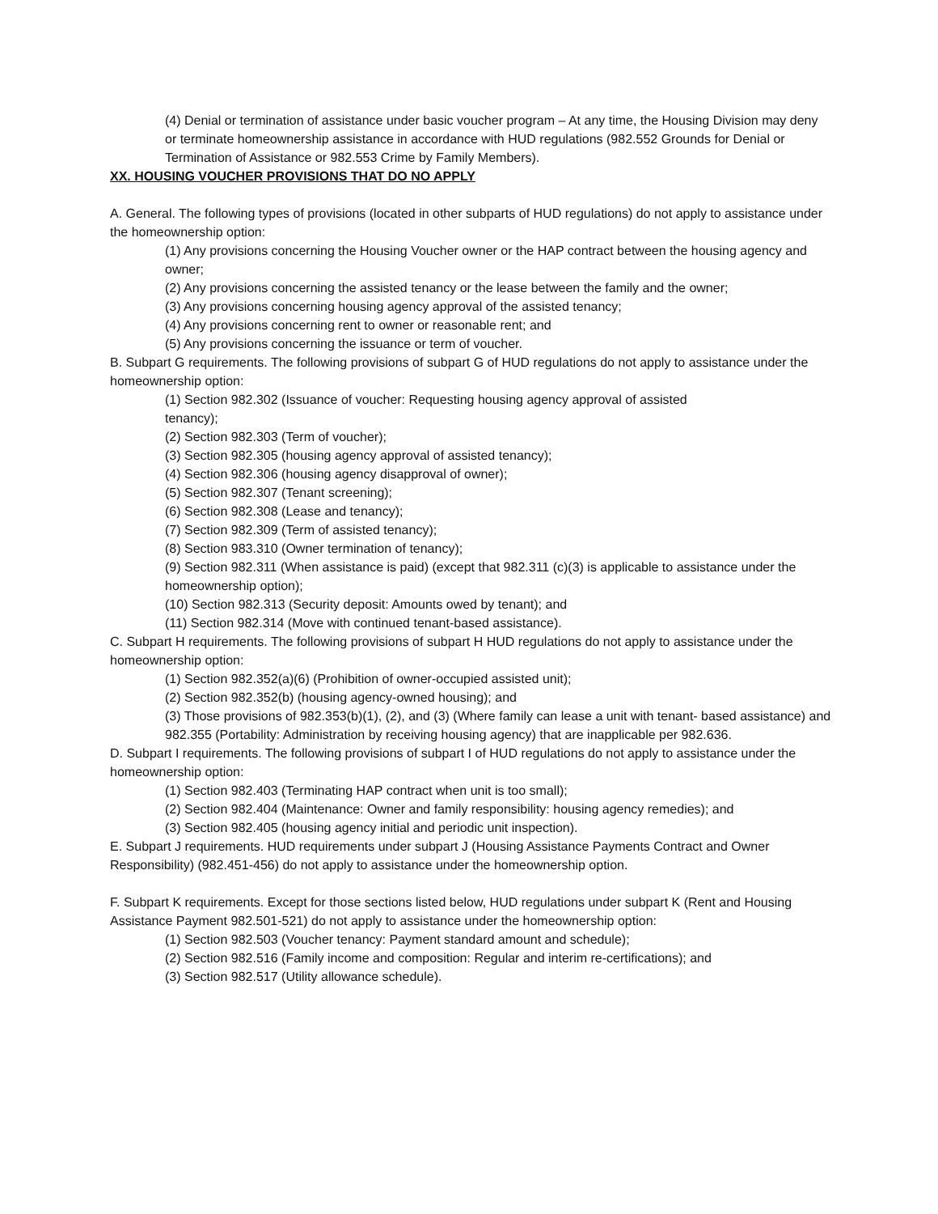(4) Denial or termination of assistance under basic voucher program – At any time, the Housing Division may deny or terminate homeownership assistance in accordance with HUD regulations (982.552 Grounds for Denial or Termination of Assistance or 982.553 Crime by Family Members).
XX. HOUSING VOUCHER PROVISIONS THAT DO NO APPLY
A. General. The following types of provisions (located in other subparts of HUD regulations) do not apply to assistance under the homeownership option:
(1) Any provisions concerning the Housing Voucher owner or the HAP contract between the housing agency and owner;
(2) Any provisions concerning the assisted tenancy or the lease between the family and the owner;
(3) Any provisions concerning housing agency approval of the assisted tenancy;
(4) Any provisions concerning rent to owner or reasonable rent; and
(5) Any provisions concerning the issuance or term of voucher.
B. Subpart G requirements. The following provisions of subpart G of HUD regulations do not apply to assistance under the homeownership option:
(1) Section 982.302 (Issuance of voucher: Requesting housing agency approval of assisted
tenancy);
(2) Section 982.303 (Term of voucher);
(3) Section 982.305 (housing agency approval of assisted tenancy);
(4) Section 982.306 (housing agency disapproval of owner);
(5) Section 982.307 (Tenant screening);
(6) Section 982.308 (Lease and tenancy);
(7) Section 982.309 (Term of assisted tenancy);
(8) Section 983.310 (Owner termination of tenancy);
(9) Section 982.311 (When assistance is paid) (except that 982.311 (c)(3) is applicable to assistance under the homeownership option);
(10) Section 982.313 (Security deposit: Amounts owed by tenant); and
(11) Section 982.314 (Move with continued tenant-based assistance).
C. Subpart H requirements. The following provisions of subpart H HUD regulations do not apply to assistance under the homeownership option:
(1) Section 982.352(a)(6) (Prohibition of owner-occupied assisted unit);
(2) Section 982.352(b) (housing agency-owned housing); and
(3) Those provisions of 982.353(b)(1), (2), and (3) (Where family can lease a unit with tenant- based assistance) and 982.355 (Portability: Administration by receiving housing agency) that are inapplicable per 982.636.
D. Subpart I requirements. The following provisions of subpart I of HUD regulations do not apply to assistance under the homeownership option:
(1) Section 982.403 (Terminating HAP contract when unit is too small);
(2) Section 982.404 (Maintenance: Owner and family responsibility: housing agency remedies); and
(3) Section 982.405 (housing agency initial and periodic unit inspection).
E. Subpart J requirements. HUD requirements under subpart J (Housing Assistance Payments Contract and Owner Responsibility) (982.451-456) do not apply to assistance under the homeownership option.
F. Subpart K requirements. Except for those sections listed below, HUD regulations under subpart K (Rent and Housing Assistance Payment 982.501-521) do not apply to assistance under the homeownership option:
(1) Section 982.503 (Voucher tenancy: Payment standard amount and schedule);
(2) Section 982.516 (Family income and composition: Regular and interim re-certifications); and
(3) Section 982.517 (Utility allowance schedule).